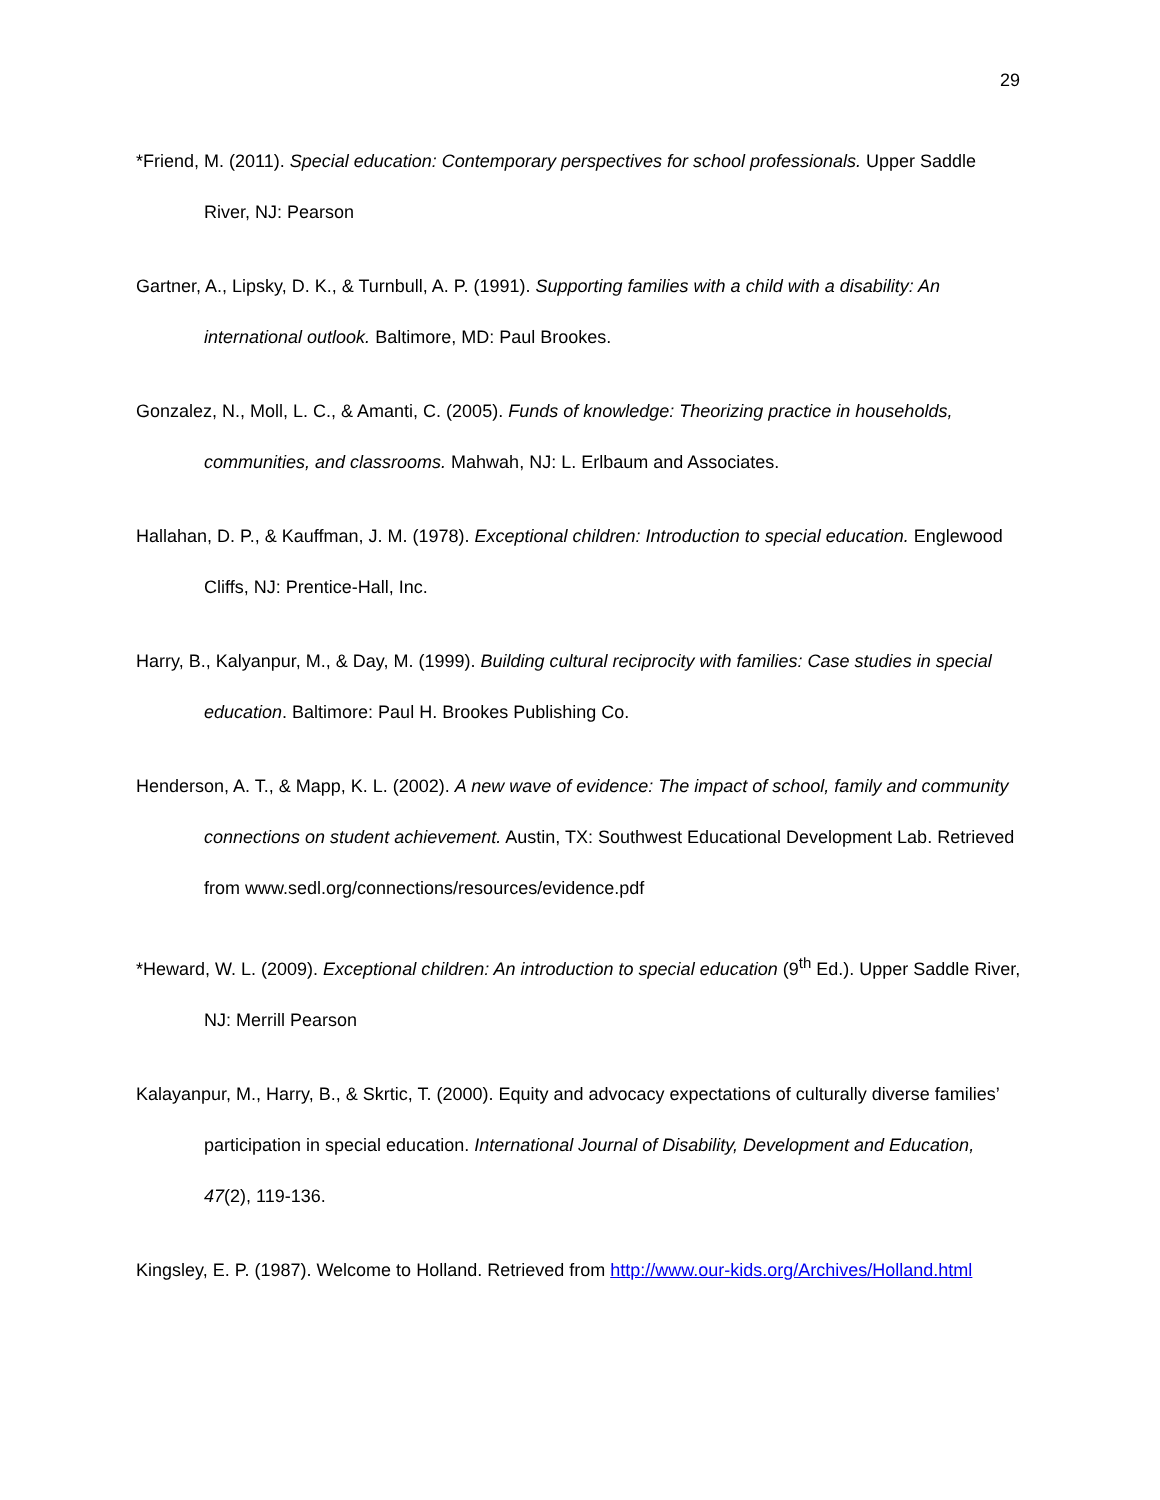29
*Friend, M. (2011). Special education: Contemporary perspectives for school professionals. Upper Saddle River, NJ: Pearson
Gartner, A., Lipsky, D. K., & Turnbull, A. P. (1991). Supporting families with a child with a disability: An international outlook. Baltimore, MD: Paul Brookes.
Gonzalez, N., Moll, L. C., & Amanti, C. (2005). Funds of knowledge: Theorizing practice in households, communities, and classrooms. Mahwah, NJ: L. Erlbaum and Associates.
Hallahan, D. P., & Kauffman, J. M. (1978). Exceptional children: Introduction to special education. Englewood Cliffs, NJ: Prentice-Hall, Inc.
Harry, B., Kalyanpur, M., & Day, M. (1999). Building cultural reciprocity with families: Case studies in special education. Baltimore: Paul H. Brookes Publishing Co.
Henderson, A. T., & Mapp, K. L. (2002). A new wave of evidence: The impact of school, family and community connections on student achievement. Austin, TX: Southwest Educational Development Lab. Retrieved from www.sedl.org/connections/resources/evidence.pdf
*Heward, W. L. (2009). Exceptional children: An introduction to special education (9<sup>th</sup> Ed.). Upper Saddle River, NJ: Merrill Pearson
Kalayanpur, M., Harry, B., & Skrtic, T. (2000). Equity and advocacy expectations of culturally diverse families’ participation in special education. International Journal of Disability, Development and Education, 47(2), 119-136.
Kingsley, E. P. (1987). Welcome to Holland. Retrieved from http://www.our-kids.org/Archives/Holland.html